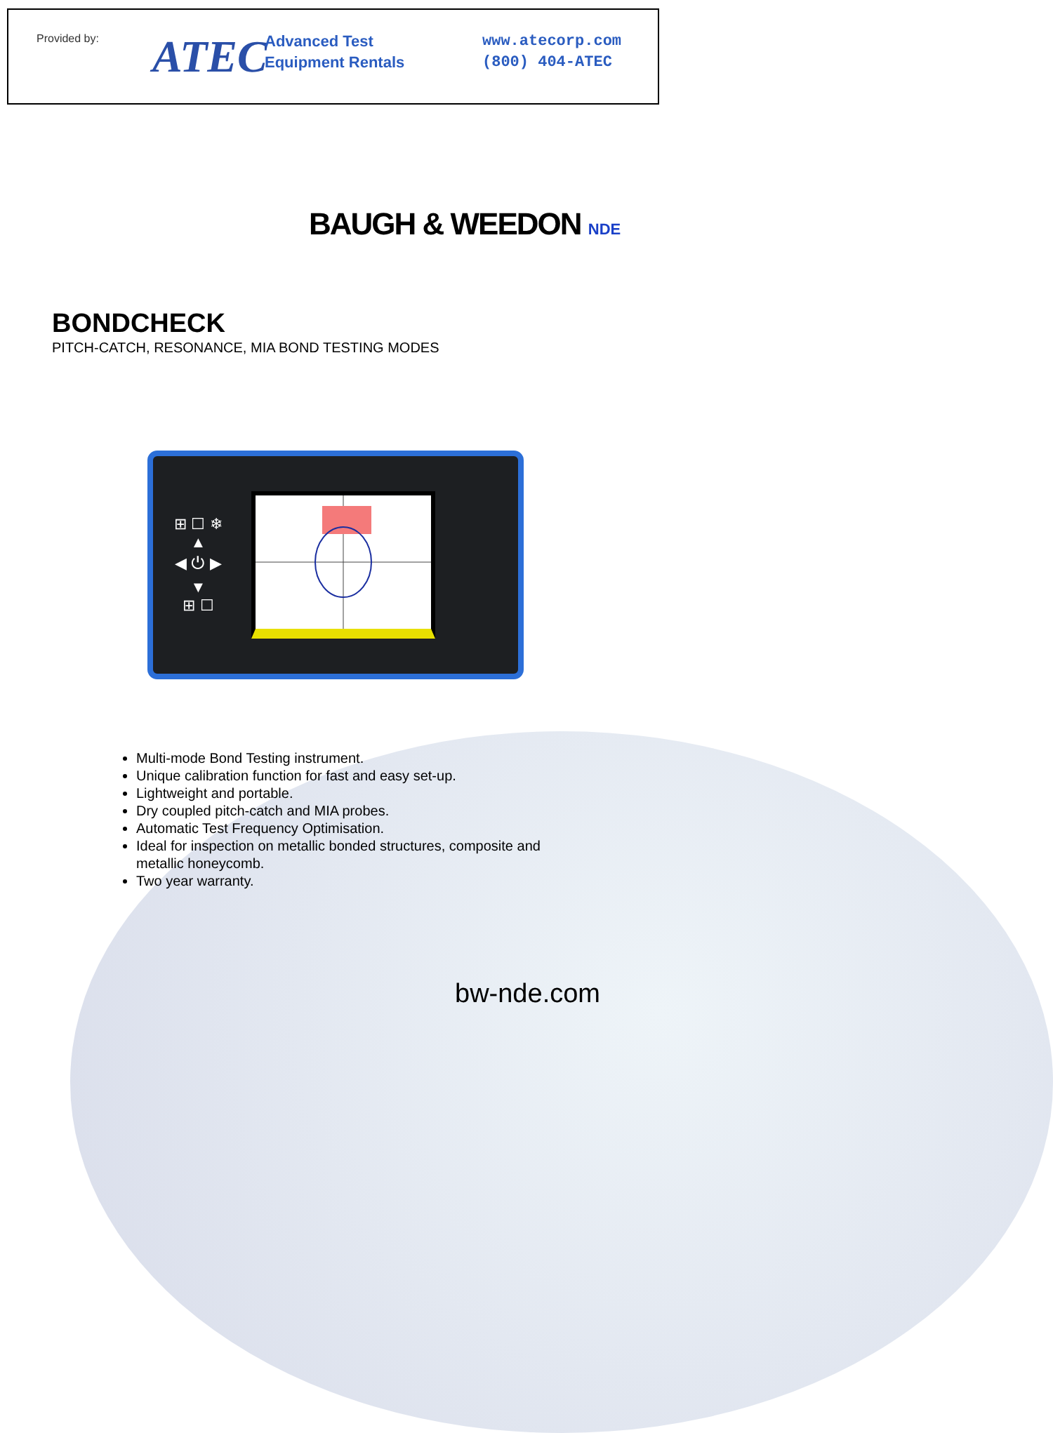Provided by:
ATEC
Advanced Test
Equipment Rentals
www.atecorp.com
(800) 404-ATEC
BAUGH & WEEDON NDE
BONDCHECK
PITCH-CATCH, RESONANCE, MIA BOND TESTING MODES
⊞ ☐ ❄
▲
◀ ⏻ ▶
▼
⊞ ☐
Multi-mode Bond Testing instrument.
Unique calibration function for fast and easy set-up.
Lightweight and portable.
Dry coupled pitch-catch and MIA probes.
Automatic Test Frequency Optimisation.
Ideal for inspection on metallic bonded structures, composite and metallic honeycomb.
Two year warranty.
bw-nde.com